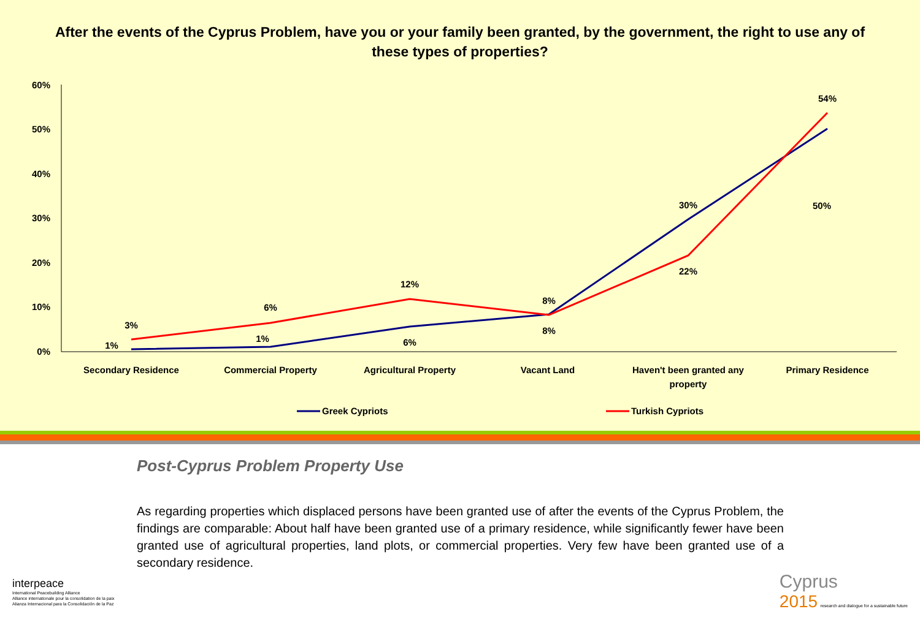After the events of the Cyprus Problem, have you or your family been granted, by the government, the right to use any of these types of properties?
60%
50%
40%
30%
20%
10%
0%
1%
3%
1%
6%
6%
12%
8%
8%
30%
22%
50%
54%
Secondary Residence
Commercial Property
Agricultural Property
Vacant Land
Haven't been granted any
property
Primary Residence
Greek Cypriots
Turkish Cypriots
Post-Cyprus Problem Property Use
As regarding properties which displaced persons have been granted use of after the events of the Cyprus Problem, the findings are comparable: About half have been granted use of a primary residence, while significantly fewer have been granted use of agricultural properties, land plots, or commercial properties. Very few have been granted use of a secondary residence.
interpeace
International Peacebuilding Alliance
Alliance internationale pour la consolidation de la paix
Alianza Internacional para la Consolidación de la Paz
Cyprus
2015 research and dialogue for a sustainable future